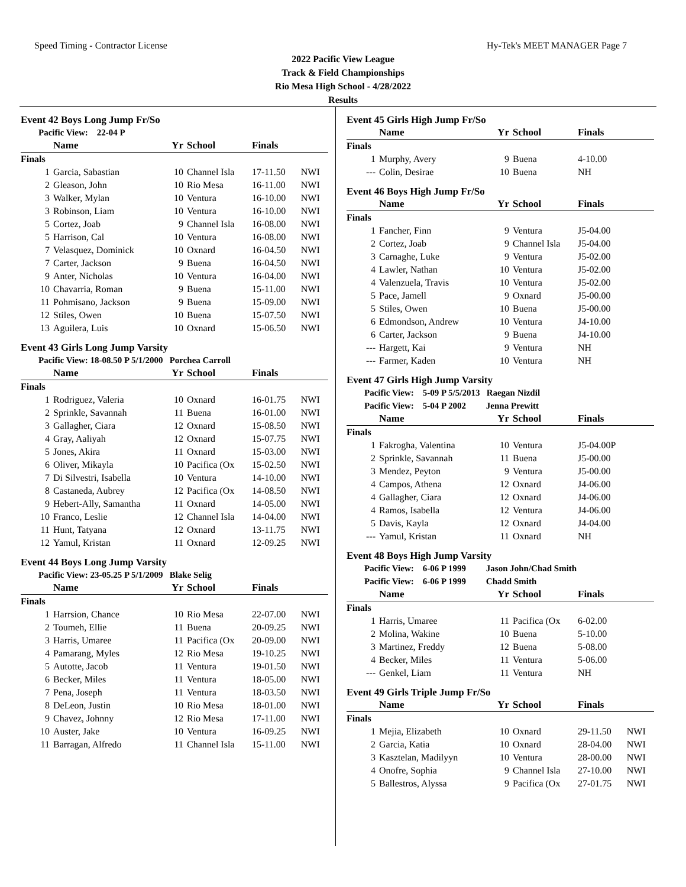Speed Timing - Contractor License Hy-Tek's MEET MANAGER Page 7
2022 Pacific View League
Track & Field Championships
Rio Mesa High School - 4/28/2022
Results
Event 42 Boys Long Jump Fr/So
Pacific View: 22-04 P
| | Name | Yr | School | Finals | |
| --- | --- | --- | --- | --- | --- |
| Finals | | | | | |
| 1 | Garcia, Sabastian | 10 | Channel Isla | 17-11.50 | NWI |
| 2 | Gleason, John | 10 | Rio Mesa | 16-11.00 | NWI |
| 3 | Walker, Mylan | 10 | Ventura | 16-10.00 | NWI |
| 3 | Robinson, Liam | 10 | Ventura | 16-10.00 | NWI |
| 5 | Cortez, Joab | 9 | Channel Isla | 16-08.00 | NWI |
| 5 | Harrison, Cal | 10 | Ventura | 16-08.00 | NWI |
| 7 | Velasquez, Dominick | 10 | Oxnard | 16-04.50 | NWI |
| 7 | Carter, Jackson | 9 | Buena | 16-04.50 | NWI |
| 9 | Anter, Nicholas | 10 | Ventura | 16-04.00 | NWI |
| 10 | Chavarria, Roman | 9 | Buena | 15-11.00 | NWI |
| 11 | Pohmisano, Jackson | 9 | Buena | 15-09.00 | NWI |
| 12 | Stiles, Owen | 10 | Buena | 15-07.50 | NWI |
| 13 | Aguilera, Luis | 10 | Oxnard | 15-06.50 | NWI |
Event 43 Girls Long Jump Varsity
Pacific View: 18-08.50 P 5/1/2000 Porchea Carroll
| | Name | Yr | School | Finals | |
| --- | --- | --- | --- | --- | --- |
| Finals | | | | | |
| 1 | Rodriguez, Valeria | 10 | Oxnard | 16-01.75 | NWI |
| 2 | Sprinkle, Savannah | 11 | Buena | 16-01.00 | NWI |
| 3 | Gallagher, Ciara | 12 | Oxnard | 15-08.50 | NWI |
| 4 | Gray, Aaliyah | 12 | Oxnard | 15-07.75 | NWI |
| 5 | Jones, Akira | 11 | Oxnard | 15-03.00 | NWI |
| 6 | Oliver, Mikayla | 10 | Pacifica (Ox | 15-02.50 | NWI |
| 7 | Di Silvestri, Isabella | 10 | Ventura | 14-10.00 | NWI |
| 8 | Castaneda, Aubrey | 12 | Pacifica (Ox | 14-08.50 | NWI |
| 9 | Hebert-Ally, Samantha | 11 | Oxnard | 14-05.00 | NWI |
| 10 | Franco, Leslie | 12 | Channel Isla | 14-04.00 | NWI |
| 11 | Hunt, Tatyana | 12 | Oxnard | 13-11.75 | NWI |
| 12 | Yamul, Kristan | 11 | Oxnard | 12-09.25 | NWI |
Event 44 Boys Long Jump Varsity
Pacific View: 23-05.25 P 5/1/2009 Blake Selig
| | Name | Yr | School | Finals | |
| --- | --- | --- | --- | --- | --- |
| Finals | | | | | |
| 1 | Harrsion, Chance | 10 | Rio Mesa | 22-07.00 | NWI |
| 2 | Toumeh, Ellie | 11 | Buena | 20-09.25 | NWI |
| 3 | Harris, Umaree | 11 | Pacifica (Ox | 20-09.00 | NWI |
| 4 | Pamarang, Myles | 12 | Rio Mesa | 19-10.25 | NWI |
| 5 | Autotte, Jacob | 11 | Ventura | 19-01.50 | NWI |
| 6 | Becker, Miles | 11 | Ventura | 18-05.00 | NWI |
| 7 | Pena, Joseph | 11 | Ventura | 18-03.50 | NWI |
| 8 | DeLeon, Justin | 10 | Rio Mesa | 18-01.00 | NWI |
| 9 | Chavez, Johnny | 12 | Rio Mesa | 17-11.00 | NWI |
| 10 | Auster, Jake | 10 | Ventura | 16-09.25 | NWI |
| 11 | Barragan, Alfredo | 11 | Channel Isla | 15-11.00 | NWI |
Event 45 Girls High Jump Fr/So
| | Name | Yr | School | Finals | |
| --- | --- | --- | --- | --- | --- |
| Finals | | | | | |
| 1 | Murphy, Avery | 9 | Buena | 4-10.00 | |
| --- | Colin, Desirae | 10 | Buena | NH | |
Event 46 Boys High Jump Fr/So
| | Name | Yr | School | Finals | |
| --- | --- | --- | --- | --- | --- |
| Finals | | | | | |
| 1 | Fancher, Finn | 9 | Ventura | J5-04.00 | |
| 2 | Cortez, Joab | 9 | Channel Isla | J5-04.00 | |
| 3 | Carnaghe, Luke | 9 | Ventura | J5-02.00 | |
| 4 | Lawler, Nathan | 10 | Ventura | J5-02.00 | |
| 4 | Valenzuela, Travis | 10 | Ventura | J5-02.00 | |
| 5 | Pace, Jamell | 9 | Oxnard | J5-00.00 | |
| 5 | Stiles, Owen | 10 | Buena | J5-00.00 | |
| 6 | Edmondson, Andrew | 10 | Ventura | J4-10.00 | |
| 6 | Carter, Jackson | 9 | Buena | J4-10.00 | |
| --- | Hargett, Kai | 9 | Ventura | NH | |
| --- | Farmer, Kaden | 10 | Ventura | NH | |
Event 47 Girls High Jump Varsity
Pacific View: 5-09 P 5/5/2013 Raegan Nizdil
Pacific View: 5-04 P 2002 Jenna Prewitt
| | Name | Yr | School | Finals | |
| --- | --- | --- | --- | --- | --- |
| Finals | | | | | |
| 1 | Fakrogha, Valentina | 10 | Ventura | J5-04.00P | |
| 2 | Sprinkle, Savannah | 11 | Buena | J5-00.00 | |
| 3 | Mendez, Peyton | 9 | Ventura | J5-00.00 | |
| 4 | Campos, Athena | 12 | Oxnard | J4-06.00 | |
| 4 | Gallagher, Ciara | 12 | Oxnard | J4-06.00 | |
| 4 | Ramos, Isabella | 12 | Ventura | J4-06.00 | |
| 5 | Davis, Kayla | 12 | Oxnard | J4-04.00 | |
| --- | Yamul, Kristan | 11 | Oxnard | NH | |
Event 48 Boys High Jump Varsity
Pacific View: 6-06 P 1999 Jason John/Chad Smith
Pacific View: 6-06 P 1999 Chadd Smith
| | Name | Yr | School | Finals | |
| --- | --- | --- | --- | --- | --- |
| Finals | | | | | |
| 1 | Harris, Umaree | 11 | Pacifica (Ox | 6-02.00 | |
| 2 | Molina, Wakine | 10 | Buena | 5-10.00 | |
| 3 | Martinez, Freddy | 12 | Buena | 5-08.00 | |
| 4 | Becker, Miles | 11 | Ventura | 5-06.00 | |
| --- | Genkel, Liam | 11 | Ventura | NH | |
Event 49 Girls Triple Jump Fr/So
| | Name | Yr | School | Finals | |
| --- | --- | --- | --- | --- | --- |
| Finals | | | | | |
| 1 | Mejia, Elizabeth | 10 | Oxnard | 29-11.50 | NWI |
| 2 | Garcia, Katia | 10 | Oxnard | 28-04.00 | NWI |
| 3 | Kasztelan, Madilyyn | 10 | Ventura | 28-00.00 | NWI |
| 4 | Onofre, Sophia | 9 | Channel Isla | 27-10.00 | NWI |
| 5 | Ballestros, Alyssa | 9 | Pacifica (Ox | 27-01.75 | NWI |